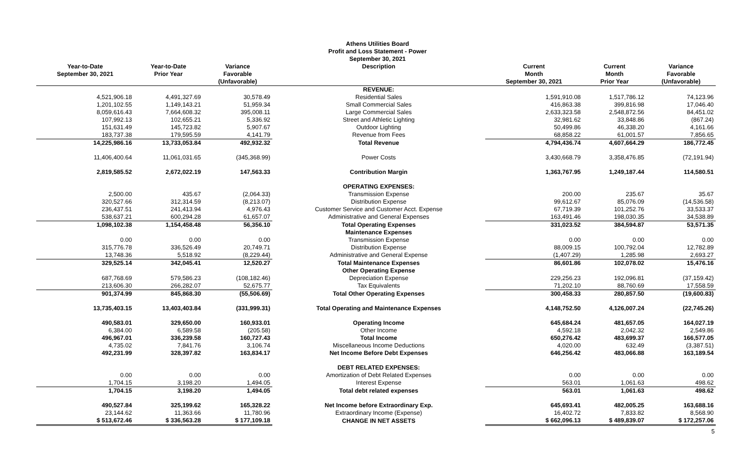Athens Utilities Board
Profit and Loss Statement - Power
September 30, 2021
| Year-to-Date September 30, 2021 | Year-to-Date Prior Year | Variance Favorable (Unfavorable) | Description | Current Month September 30, 2021 | Current Month Prior Year | Variance Favorable (Unfavorable) |
| --- | --- | --- | --- | --- | --- | --- |
| | | | REVENUE: | | | |
| 4,521,906.18 | 4,491,327.69 | 30,578.49 | Residential Sales | 1,591,910.08 | 1,517,786.12 | 74,123.96 |
| 1,201,102.55 | 1,149,143.21 | 51,959.34 | Small Commercial Sales | 416,863.38 | 399,816.98 | 17,046.40 |
| 8,059,616.43 | 7,664,608.32 | 395,008.11 | Large Commercial Sales | 2,633,323.58 | 2,548,872.56 | 84,451.02 |
| 107,992.13 | 102,655.21 | 5,336.92 | Street and Athletic Lighting | 32,981.62 | 33,848.86 | (867.24) |
| 151,631.49 | 145,723.82 | 5,907.67 | Outdoor Lighting | 50,499.86 | 46,338.20 | 4,161.66 |
| 183,737.38 | 179,595.59 | 4,141.79 | Revenue from Fees | 68,858.22 | 61,001.57 | 7,856.65 |
| 14,225,986.16 | 13,733,053.84 | 492,932.32 | Total Revenue | 4,794,436.74 | 4,607,664.29 | 186,772.45 |
| 11,406,400.64 | 11,061,031.65 | (345,368.99) | Power Costs | 3,430,668.79 | 3,358,476.85 | (72,191.94) |
| 2,819,585.52 | 2,672,022.19 | 147,563.33 | Contribution Margin | 1,363,767.95 | 1,249,187.44 | 114,580.51 |
| | | | OPERATING EXPENSES: | | | |
| 2,500.00 | 435.67 | (2,064.33) | Transmission Expense | 200.00 | 235.67 | 35.67 |
| 320,527.66 | 312,314.59 | (8,213.07) | Distribution Expense | 99,612.67 | 85,076.09 | (14,536.58) |
| 236,437.51 | 241,413.94 | 4,976.43 | Customer Service and Customer Acct. Expense | 67,719.39 | 101,252.76 | 33,533.37 |
| 538,637.21 | 600,294.28 | 61,657.07 | Administrative and General Expenses | 163,491.46 | 198,030.35 | 34,538.89 |
| 1,098,102.38 | 1,154,458.48 | 56,356.10 | Total Operating Expenses | 331,023.52 | 384,594.87 | 53,571.35 |
| | | | Maintenance Expenses | | | |
| 0.00 | 0.00 | 0.00 | Transmission Expense | 0.00 | 0.00 | 0.00 |
| 315,776.78 | 336,526.49 | 20,749.71 | Distribution Expense | 88,009.15 | 100,792.04 | 12,782.89 |
| 13,748.36 | 5,518.92 | (8,229.44) | Administrative and General Expense | (1,407.29) | 1,285.98 | 2,693.27 |
| 329,525.14 | 342,045.41 | 12,520.27 | Total Maintenance Expenses | 86,601.86 | 102,078.02 | 15,476.16 |
| | | | Other Operating Expense | | | |
| 687,768.69 | 579,586.23 | (108,182.46) | Depreciation Expense | 229,256.23 | 192,096.81 | (37,159.42) |
| 213,606.30 | 266,282.07 | 52,675.77 | Tax Equivalents | 71,202.10 | 88,760.69 | 17,558.59 |
| 901,374.99 | 845,868.30 | (55,506.69) | Total Other Operating Expenses | 300,458.33 | 280,857.50 | (19,600.83) |
| 13,735,403.15 | 13,403,403.84 | (331,999.31) | Total Operating and Maintenance Expenses | 4,148,752.50 | 4,126,007.24 | (22,745.26) |
| 490,583.01 | 329,650.00 | 160,933.01 | Operating Income | 645,684.24 | 481,657.05 | 164,027.19 |
| 6,384.00 | 6,589.58 | (205.58) | Other Income | 4,592.18 | 2,042.32 | 2,549.86 |
| 496,967.01 | 336,239.58 | 160,727.43 | Total Income | 650,276.42 | 483,699.37 | 166,577.05 |
| 4,735.02 | 7,841.76 | 3,106.74 | Miscellaneous Income Deductions | 4,020.00 | 632.49 | (3,387.51) |
| 492,231.99 | 328,397.82 | 163,834.17 | Net Income Before Debt Expenses | 646,256.42 | 483,066.88 | 163,189.54 |
| | | | DEBT RELATED EXPENSES: | | | |
| 0.00 | 0.00 | 0.00 | Amortization of Debt Related Expenses | 0.00 | 0.00 | 0.00 |
| 1,704.15 | 3,198.20 | 1,494.05 | Interest Expense | 563.01 | 1,061.63 | 498.62 |
| 1,704.15 | 3,198.20 | 1,494.05 | Total debt related expenses | 563.01 | 1,061.63 | 498.62 |
| 490,527.84 | 325,199.62 | 165,328.22 | Net Income before Extraordinary Exp. | 645,693.41 | 482,005.25 | 163,688.16 |
| 23,144.62 | 11,363.66 | 11,780.96 | Extraordinary Income (Expense) | 16,402.72 | 7,833.82 | 8,568.90 |
| $ 513,672.46 | $ 336,563.28 | $ 177,109.18 | CHANGE IN NET ASSETS | $ 662,096.13 | $ 489,839.07 | $ 172,257.06 |
5